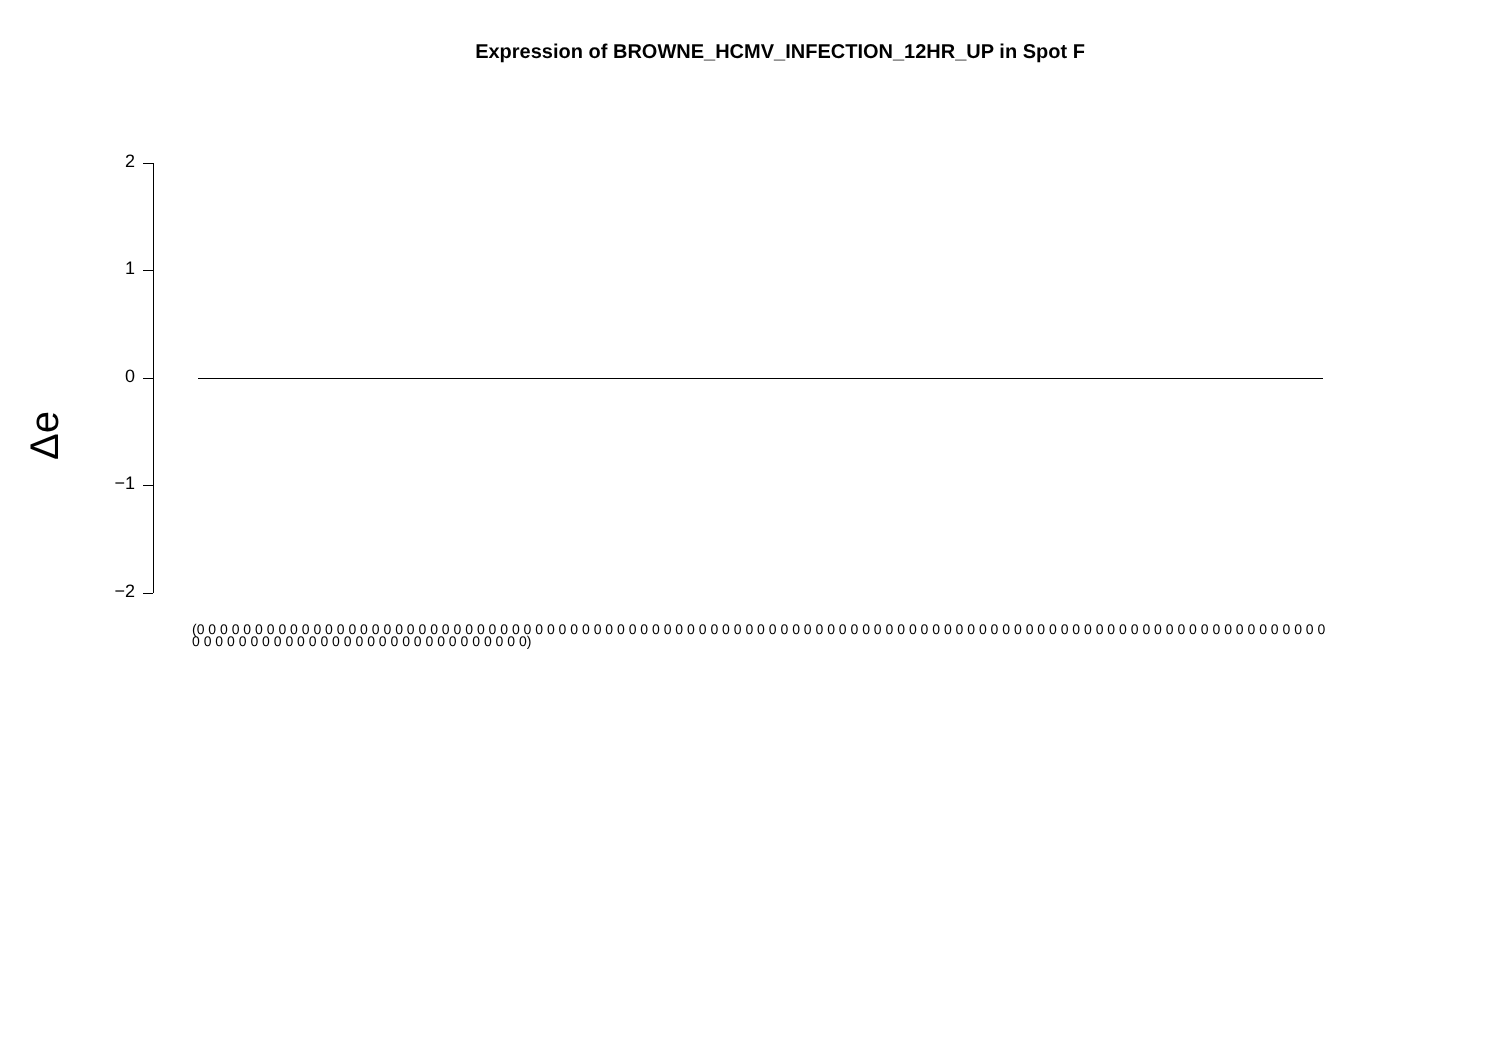Expression of BROWNE_HCMV_INFECTION_12HR_UP in Spot F
Δe
2
1
0
−1
−2
(0 0 0 0 0 0 0 0 0 0 0 0 0 0 0 0 0 0 0 0 0 0 0 0 0 0 0 0 0 0 0 0 0 0 0 0 0 0 0 0 0 0 0 0 0 0 0 0 0 0 0 0 0 0 0 0 0 0 0 0 0 0 0 0 0 0 0 0 0 0 0 0 0 0 0 0 0 0 0 0 0 0 0 0 0 0 0 0 0 0 0 0 0 0 0 0 0 0 0 0 0 0 0 0 0 0 0 0 0 0 0 0 0 0 0 0 0 0 0 0 0 0 0 0 0 0)